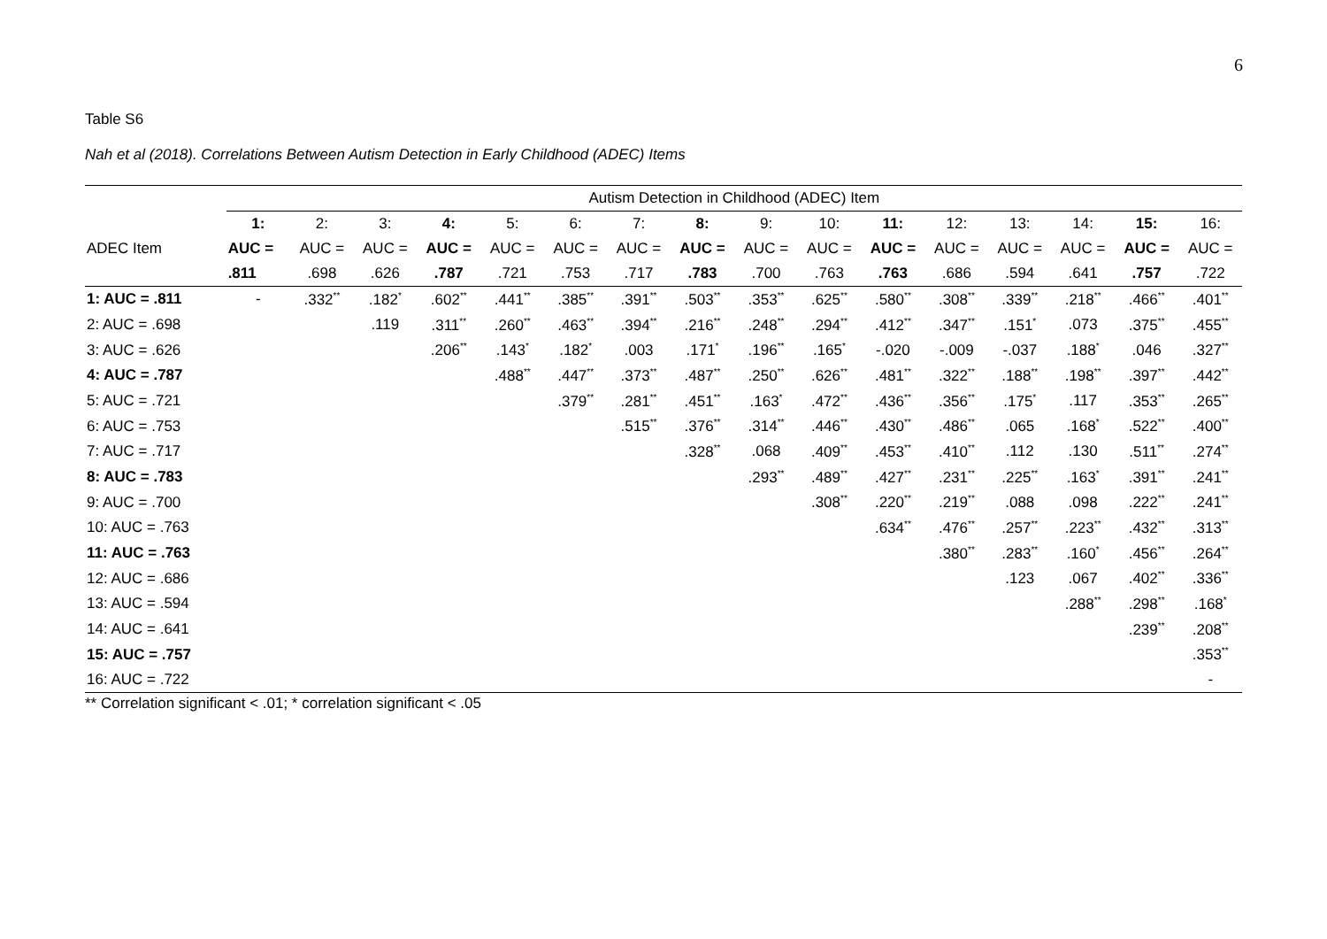6
Table S6
Nah et al (2018). Correlations Between Autism Detection in Early Childhood (ADEC) Items
| | Autism Detection in Childhood (ADEC) Item | | | | | | | | | | | | | | | |
| --- | --- | --- | --- | --- | --- | --- | --- | --- | --- | --- | --- | --- | --- | --- | --- | --- |
| ADEC Item | 1: | 2: | 3: | 4: | 5: | 6: | 7: | 8: | 9: | 10: | 11: | 12: | 13: | 14: | 15: | 16: |
| | AUC = | AUC = | AUC = | AUC = | AUC = | AUC = | AUC = | AUC = | AUC = | AUC = | AUC = | AUC = | AUC = | AUC = | AUC = | AUC = |
| | .811 | .698 | .626 | .787 | .721 | .753 | .717 | .783 | .700 | .763 | .763 | .686 | .594 | .641 | .757 | .722 |
| 1: AUC = .811 | - | .332<sup>**</sup> | .182<sup>*</sup> | .602<sup>**</sup> | .441<sup>**</sup> | .385<sup>**</sup> | .391<sup>**</sup> | .503<sup>**</sup> | .353<sup>**</sup> | .625<sup>**</sup> | .580<sup>**</sup> | .308<sup>**</sup> | .339<sup>**</sup> | .218<sup>**</sup> | .466<sup>**</sup> | .401<sup>**</sup> |
| 2: AUC = .698 | | | .119 | .311<sup>**</sup> | .260<sup>**</sup> | .463<sup>**</sup> | .394<sup>**</sup> | .216<sup>**</sup> | .248<sup>**</sup> | .294<sup>**</sup> | .412<sup>**</sup> | .347<sup>**</sup> | .151<sup>*</sup> | .073 | .375<sup>**</sup> | .455<sup>**</sup> |
| 3: AUC = .626 | | | | .206<sup>**</sup> | .143<sup>*</sup> | .182<sup>*</sup> | .003 | .171<sup>*</sup> | .196<sup>**</sup> | .165<sup>*</sup> | -.020 | -.009 | -.037 | .188<sup>*</sup> | .046 | .327<sup>**</sup> |
| 4: AUC = .787 | | | | | .488<sup>**</sup> | .447<sup>**</sup> | .373<sup>**</sup> | .487<sup>**</sup> | .250<sup>**</sup> | .626<sup>**</sup> | .481<sup>**</sup> | .322<sup>**</sup> | .188<sup>**</sup> | .198<sup>**</sup> | .397<sup>**</sup> | .442<sup>**</sup> |
| 5: AUC = .721 | | | | | | .379<sup>**</sup> | .281<sup>**</sup> | .451<sup>**</sup> | .163<sup>*</sup> | .472<sup>**</sup> | .436<sup>**</sup> | .356<sup>**</sup> | .175<sup>*</sup> | .117 | .353<sup>**</sup> | .265<sup>**</sup> |
| 6: AUC = .753 | | | | | | | .515<sup>**</sup> | .376<sup>**</sup> | .314<sup>**</sup> | .446<sup>**</sup> | .430<sup>**</sup> | .486<sup>**</sup> | .065 | .168<sup>*</sup> | .522<sup>**</sup> | .400<sup>**</sup> |
| 7: AUC = .717 | | | | | | | | .328<sup>**</sup> | .068 | .409<sup>**</sup> | .453<sup>**</sup> | .410<sup>**</sup> | .112 | .130 | .511<sup>**</sup> | .274<sup>**</sup> |
| 8: AUC = .783 | | | | | | | | | .293<sup>**</sup> | .489<sup>**</sup> | .427<sup>**</sup> | .231<sup>**</sup> | .225<sup>**</sup> | .163<sup>*</sup> | .391<sup>**</sup> | .241<sup>**</sup> |
| 9: AUC = .700 | | | | | | | | | | .308<sup>**</sup> | .220<sup>**</sup> | .219<sup>**</sup> | .088 | .098 | .222<sup>**</sup> | .241<sup>**</sup> |
| 10: AUC = .763 | | | | | | | | | | | .634<sup>**</sup> | .476<sup>**</sup> | .257<sup>**</sup> | .223<sup>**</sup> | .432<sup>**</sup> | .313<sup>**</sup> |
| 11: AUC = .763 | | | | | | | | | | | | .380<sup>**</sup> | .283<sup>**</sup> | .160<sup>*</sup> | .456<sup>**</sup> | .264<sup>**</sup> |
| 12: AUC = .686 | | | | | | | | | | | | | .123 | .067 | .402<sup>**</sup> | .336<sup>**</sup> |
| 13: AUC = .594 | | | | | | | | | | | | | | .288<sup>**</sup> | .298<sup>**</sup> | .168<sup>*</sup> |
| 14: AUC = .641 | | | | | | | | | | | | | | | .239<sup>**</sup> | .208<sup>**</sup> |
| 15: AUC = .757 | | | | | | | | | | | | | | | | .353<sup>**</sup> |
| 16: AUC = .722 | | | | | | | | | | | | | | | | - |
** Correlation significant < .01; * correlation significant < .05